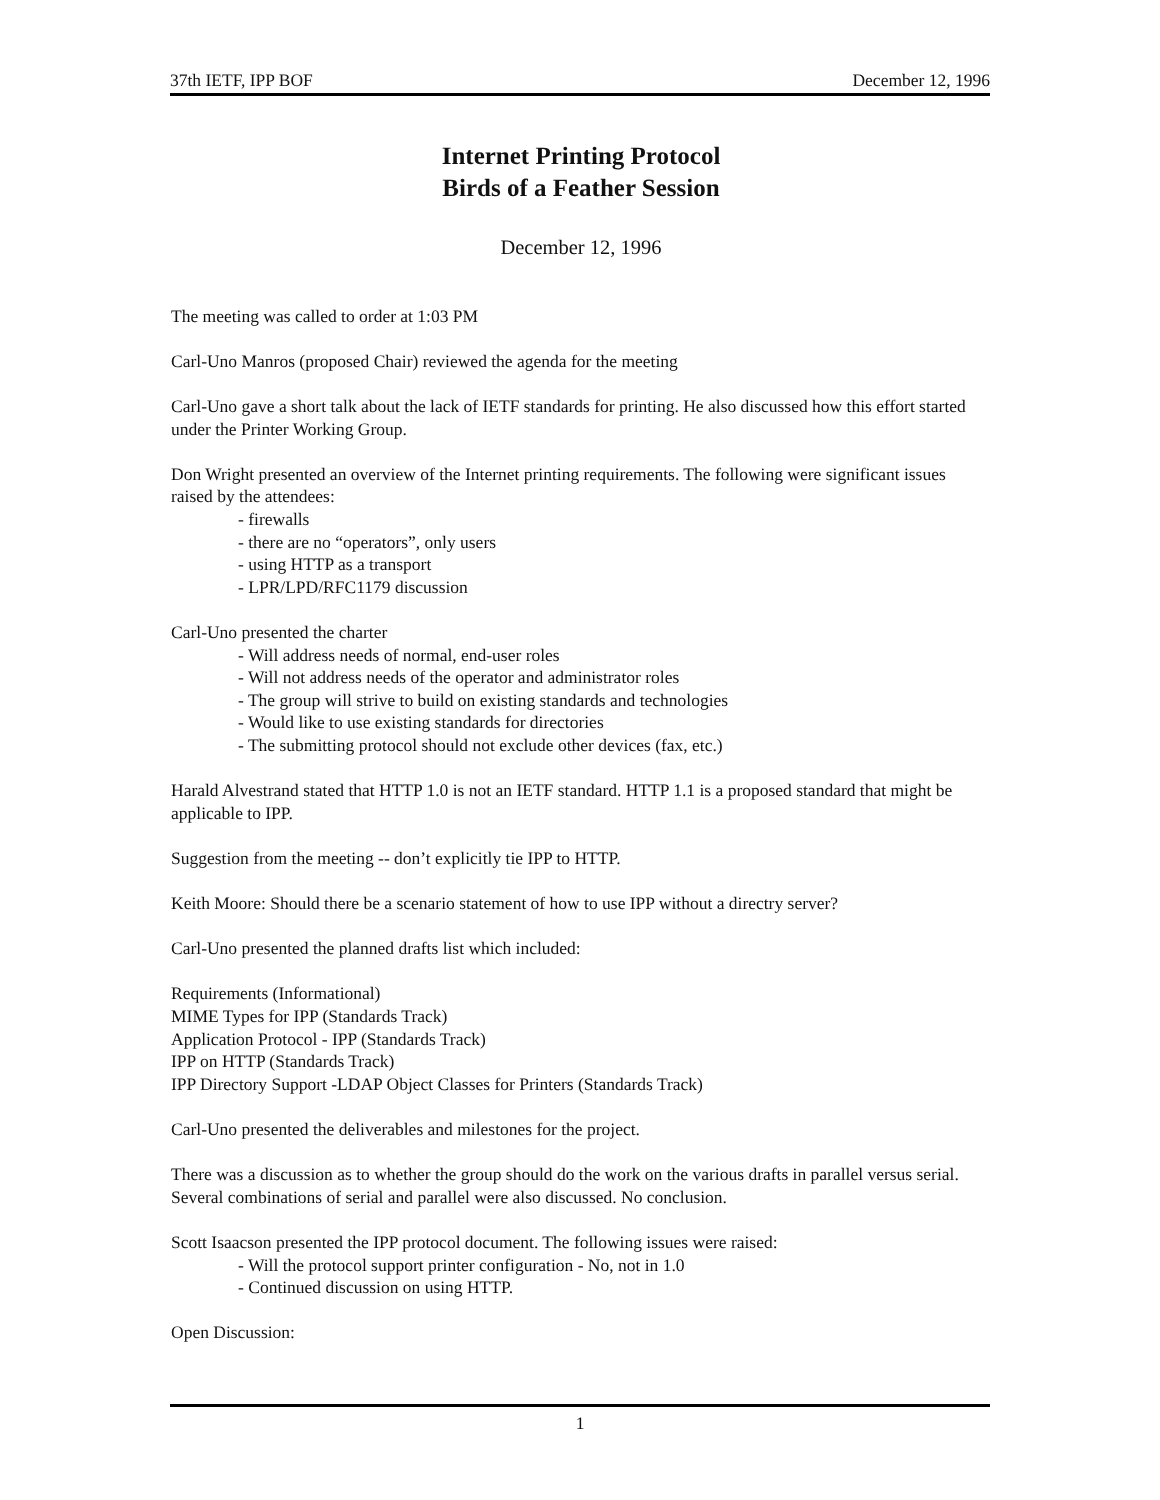37th IETF, IPP BOF December 12, 1996
Internet Printing Protocol
Birds of a Feather Session
December 12, 1996
The meeting was called to order at 1:03 PM
Carl-Uno Manros (proposed Chair) reviewed the agenda for the meeting
Carl-Uno gave a short talk about the lack of IETF standards for printing. He also discussed how this effort started under the Printer Working Group.
Don Wright presented an overview of the Internet printing requirements. The following were significant issues raised by the attendees:
- firewalls
- there are no “operators”, only users
- using HTTP as a transport
- LPR/LPD/RFC1179 discussion
Carl-Uno presented the charter
- Will address needs of normal, end-user roles
- Will not address needs of the operator and administrator roles
- The group will strive to build on existing standards and technologies
- Would like to use existing standards for directories
- The submitting protocol should not exclude other devices (fax, etc.)
Harald Alvestrand stated that HTTP 1.0 is not an IETF standard. HTTP 1.1 is a proposed standard that might be applicable to IPP.
Suggestion from the meeting -- don’t explicitly tie IPP to HTTP.
Keith Moore: Should there be a scenario statement of how to use IPP without a directry server?
Carl-Uno presented the planned drafts list which included:
Requirements (Informational)
MIME Types for IPP (Standards Track)
Application Protocol - IPP (Standards Track)
IPP on HTTP (Standards Track)
IPP Directory Support -LDAP Object Classes for Printers (Standards Track)
Carl-Uno presented the deliverables and milestones for the project.
There was a discussion as to whether the group should do the work on the various drafts in parallel versus serial. Several combinations of serial and parallel were also discussed. No conclusion.
Scott Isaacson presented the IPP protocol document. The following issues were raised:
- Will the protocol support printer configuration - No, not in 1.0
- Continued discussion on using HTTP.
Open Discussion:
1